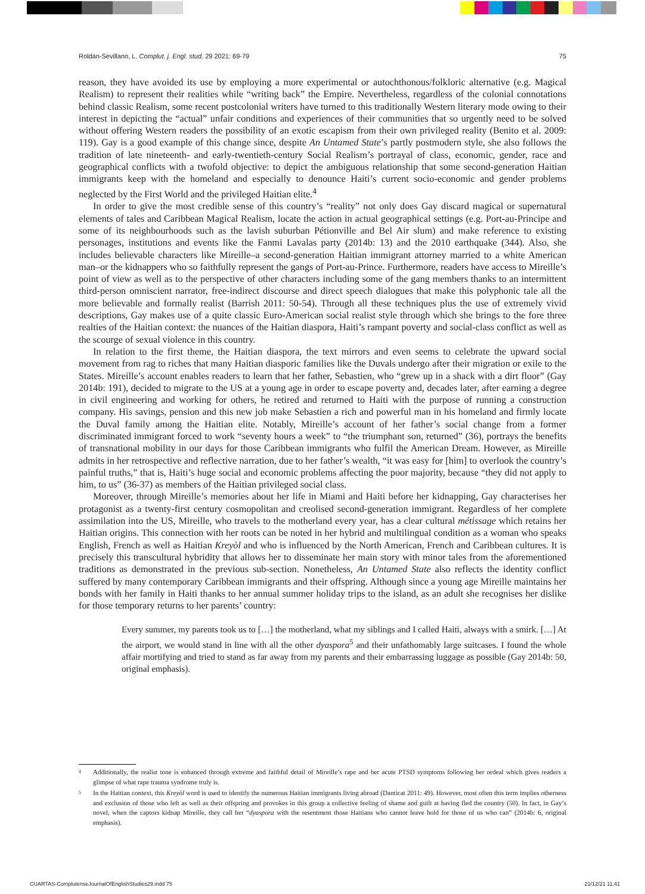Roldán-Sevillano, L. Complut. j. Engl. stud. 29 2021: 69-79 75
reason, they have avoided its use by employing a more experimental or autochthonous/folkloric alternative (e.g. Magical Realism) to represent their realities while “writing back” the Empire. Nevertheless, regardless of the colonial connotations behind classic Realism, some recent postcolonial writers have turned to this traditionally Western literary mode owing to their interest in depicting the “actual” unfair conditions and experiences of their communities that so urgently need to be solved without offering Western readers the possibility of an exotic escapism from their own privileged reality (Benito et al. 2009: 119). Gay is a good example of this change since, despite An Untamed State’s partly postmodern style, she also follows the tradition of late nineteenth- and early-twentieth-century Social Realism’s portrayal of class, economic, gender, race and geographical conflicts with a twofold objective: to depict the ambiguous relationship that some second-generation Haitian immigrants keep with the homeland and especially to denounce Haiti’s current socio-economic and gender problems neglected by the First World and the privileged Haitian elite.<sup>4</sup>
In order to give the most credible sense of this country’s “reality” not only does Gay discard magical or supernatural elements of tales and Caribbean Magical Realism, locate the action in actual geographical settings (e.g. Port-au-Principe and some of its neighbourhoods such as the lavish suburban Pétionville and Bel Air slum) and make reference to existing personages, institutions and events like the Fanmi Lavalas party (2014b: 13) and the 2010 earthquake (344). Also, she includes believable characters like Mireille–a second-generation Haitian immigrant attorney married to a white American man–or the kidnappers who so faithfully represent the gangs of Port-au-Prince. Furthermore, readers have access to Mireille’s point of view as well as to the perspective of other characters including some of the gang members thanks to an intermittent third-person omniscient narrator, free-indirect discourse and direct speech dialogues that make this polyphonic tale all the more believable and formally realist (Barrish 2011: 50-54). Through all these techniques plus the use of extremely vivid descriptions, Gay makes use of a quite classic Euro-American social realist style through which she brings to the fore three realties of the Haitian context: the nuances of the Haitian diaspora, Haiti’s rampant poverty and social-class conflict as well as the scourge of sexual violence in this country.
In relation to the first theme, the Haitian diaspora, the text mirrors and even seems to celebrate the upward social movement from rag to riches that many Haitian diasporic families like the Duvals undergo after their migration or exile to the States. Mireille’s account enables readers to learn that her father, Sebastien, who “grew up in a shack with a dirt floor” (Gay 2014b: 191), decided to migrate to the US at a young age in order to escape poverty and, decades later, after earning a degree in civil engineering and working for others, he retired and returned to Haiti with the purpose of running a construction company. His savings, pension and this new job make Sebastien a rich and powerful man in his homeland and firmly locate the Duval family among the Haitian elite. Notably, Mireille’s account of her father’s social change from a former discriminated immigrant forced to work “seventy hours a week” to “the triumphant son, returned” (36), portrays the benefits of transnational mobility in our days for those Caribbean immigrants who fulfil the American Dream. However, as Mireille admits in her retrospective and reflective narration, due to her father’s wealth, “it was easy for [him] to overlook the country’s painful truths,” that is, Haiti’s huge social and economic problems affecting the poor majority, because “they did not apply to him, to us” (36-37) as members of the Haitian privileged social class.
Moreover, through Mireille’s memories about her life in Miami and Haiti before her kidnapping, Gay characterises her protagonist as a twenty-first century cosmopolitan and creolised second-generation immigrant. Regardless of her complete assimilation into the US, Mireille, who travels to the motherland every year, has a clear cultural métissage which retains her Haitian origins. This connection with her roots can be noted in her hybrid and multilingual condition as a woman who speaks English, French as well as Haitian Kreyòl and who is influenced by the North American, French and Caribbean cultures. It is precisely this transcultural hybridity that allows her to disseminate her main story with minor tales from the aforementioned traditions as demonstrated in the previous sub-section. Nonetheless, An Untamed State also reflects the identity conflict suffered by many contemporary Caribbean immigrants and their offspring. Although since a young age Mireille maintains her bonds with her family in Haiti thanks to her annual summer holiday trips to the island, as an adult she recognises her dislike for those temporary returns to her parents’ country:
Every summer, my parents took us to […] the motherland, what my siblings and I called Haiti, always with a smirk. […] At the airport, we would stand in line with all the other dyaspora<sup>5</sup> and their unfathomably large suitcases. I found the whole affair mortifying and tried to stand as far away from my parents and their embarrassing luggage as possible (Gay 2014b: 50, original emphasis).
4 Additionally, the realist tone is enhanced through extreme and faithful detail of Mireille’s rape and her acute PTSD symptoms following her ordeal which gives readers a glimpse of what rape trauma syndrome truly is.
5 In the Haitian context, this Kreyòl word is used to identify the numerous Haitian immigrants living abroad (Danticat 2011: 49). However, most often this term implies otherness and exclusion of those who left as well as their offspring and provokes in this group a collective feeling of shame and guilt at having fled the country (50). In fact, in Gay’s novel, when the captors kidnap Mireille, they call her “dyaspora with the resentment those Haitians who cannot leave hold for those of us who can” (2014b: 6, original emphasis).
CUARTAS-ComplutenseJournalOfEnglishStudies29.indd 75 21/12/21 11:41